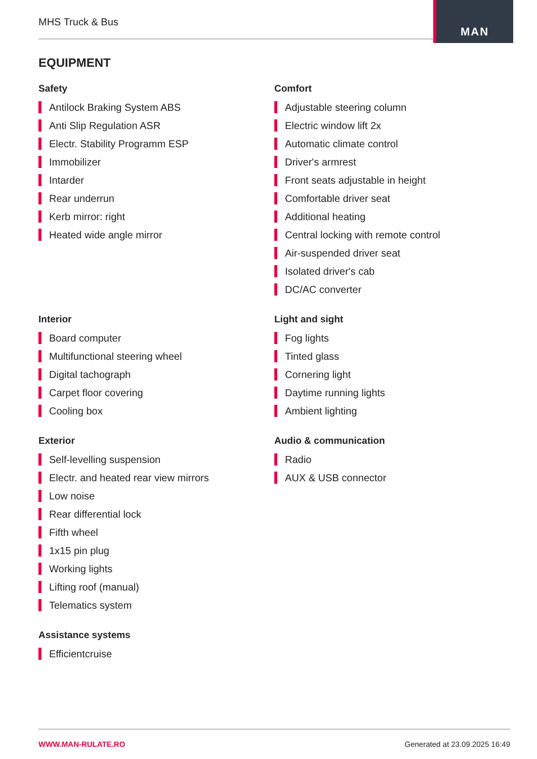MHS Truck & Bus
MAN
EQUIPMENT
Safety
Antilock Braking System ABS
Anti Slip Regulation ASR
Electr. Stability Programm ESP
Immobilizer
Intarder
Rear underrun
Kerb mirror: right
Heated wide angle mirror
Comfort
Adjustable steering column
Electric window lift 2x
Automatic climate control
Driver's armrest
Front seats adjustable in height
Comfortable driver seat
Additional heating
Central locking with remote control
Air-suspended driver seat
Isolated driver's cab
DC/AC converter
Interior
Board computer
Multifunctional steering wheel
Digital tachograph
Carpet floor covering
Cooling box
Light and sight
Fog lights
Tinted glass
Cornering light
Daytime running lights
Ambient lighting
Exterior
Self-levelling suspension
Electr. and heated rear view mirrors
Low noise
Rear differential lock
Fifth wheel
1x15 pin plug
Working lights
Lifting roof (manual)
Telematics system
Audio & communication
Radio
AUX & USB connector
Assistance systems
Efficientcruise
WWW.MAN-RULATE.RO Generated at 23.09.2025 16:49